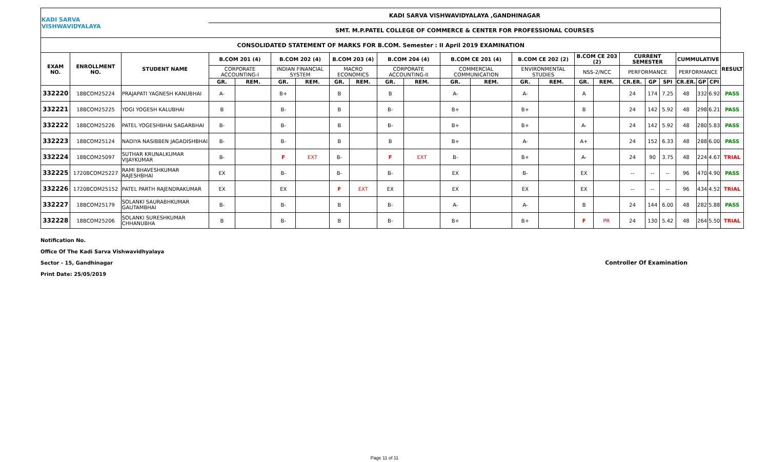| KADI SARVA VISHWAVIDYALAYA | | | KADI SARVA VISHWAVIDYALAYA ,GANDHINAGAR | | | | | | | | | | | | | | | | | | | | |
| | | | SMT. M.P.PATEL COLLEGE OF COMMERCE & CENTER FOR PROFESSIONAL COURSES | | | | | | | | | | | | | | | | | | | | |
| CONSOLIDATED STATEMENT OF MARKS FOR B.COM. Semester : II April 2019 EXAMINATION | | | | | | | | | | | | | | | | | | | | | | | |
| EXAM NO. | ENROLLMENT NO. | STUDENT NAME | B.COM 201 (4) | | B.COM 202 (4) | | B.COM 203 (4) | | B.COM 204 (4) | | B.COM CE 201 (4) | | B.COM CE 202 (2) | | B.COM CE 203 (2) | | CURRENT SEMESTER | | | CUMMULATIVE | | | RESULT |
| | | | CORPORATE ACCOUNTING-I | | INDIAN FINANCIAL SYSTEM | | MACRO ECONOMICS | | CORPORATE ACCOUNTING-II | | COMMERCIAL COMMUNICATION | | ENVIRONMENTAL STUDIES | | NSS-2/NCC | | PERFORMANCE | | | PERFORMANCE | | | |
| | | | GR. | REM. | GR. | REM. | GR. | REM. | GR. | REM. | GR. | REM. | GR. | REM. | GR. | REM. | CR.ER. | GP | SPI | CR.ER. | GP | CPI | |
| 332220 | 18BCOM25224 | PRAJAPATI YAGNESH KANUBHAI | A- | | B+ | | B | | B | | A- | | A- | | A | | 24 | 174 | 7.25 | 48 | 332 | 6.92 | PASS |
| 332221 | 18BCOM25225 | YOGI YOGESH KALUBHAI | B | | B- | | B | | B- | | B+ | | B+ | | B | | 24 | 142 | 5.92 | 48 | 298 | 6.21 | PASS |
| 332222 | 18BCOM25226 | PATEL YOGESHBHAI SAGARBHAI | B- | | B- | | B | | B- | | B+ | | B+ | | A- | | 24 | 142 | 5.92 | 48 | 280 | 5.83 | PASS |
| 332223 | 18BCOM25124 | NADIYA NASIBBEN JAGADISHBHAI | B- | | B- | | B | | B | | B+ | | A- | | A+ | | 24 | 152 | 6.33 | 48 | 288 | 6.00 | PASS |
| 332224 | 18BCOM25097 | SUTHAR KRUNALKUMAR VIJAYKUMAR | B- | | F | EXT | B- | | F | EXT | B- | | B+ | | A- | | 24 | 90 | 3.75 | 48 | 224 | 4.67 | TRIAL |
| 332225 | 1720BCOM25227 | RAMI BHAVESHKUMAR RAJESHBHAI | EX | | B- | | B- | | B- | | EX | | B- | | EX | | -- | -- | -- | 96 | 470 | 4.90 | PASS |
| 332226 | 1720BCOM25152 | PATEL PARTH RAJENDRAKUMAR | EX | | EX | | F | EXT | EX | | EX | | EX | | EX | | -- | -- | -- | 96 | 434 | 4.52 | TRIAL |
| 332227 | 18BCOM25179 | SOLANKI SAURABHKUMAR GAUTAMBHAI | B- | | B- | | B | | B- | | A- | | A- | | B | | 24 | 144 | 6.00 | 48 | 282 | 5.88 | PASS |
| 332228 | 18BCOM25206 | SOLANKI SURESHKUMAR CHHANUBHA | B | | B- | | B | | B- | | B+ | | B+ | | F | PR | 24 | 130 | 5.42 | 48 | 264 | 5.50 | TRIAL |
Notification No.
Office Of The Kadi Sarva Vishwavidhyalaya
Sector - 15, Gandhinagar
Print Date: 25/05/2019
Controller Of Examination
Page 11 of 11